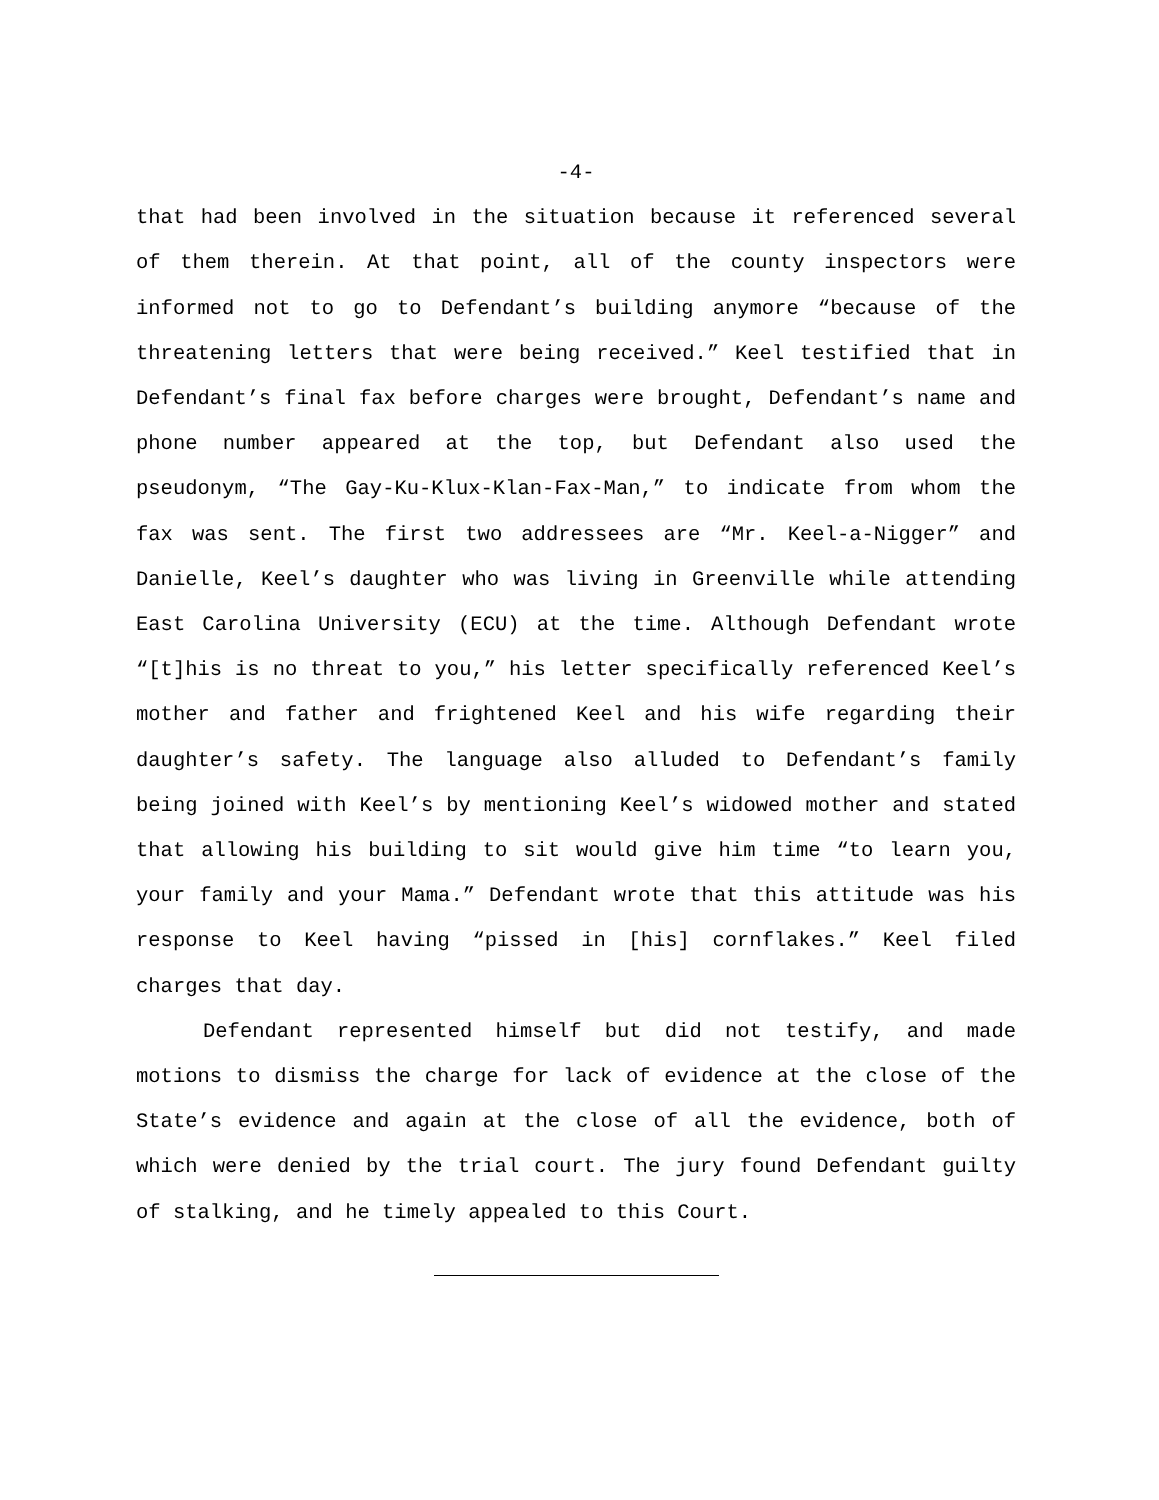-4-
that had been involved in the situation because it referenced several of them therein. At that point, all of the county inspectors were informed not to go to Defendant’s building anymore “because of the threatening letters that were being received.” Keel testified that in Defendant’s final fax before charges were brought, Defendant’s name and phone number appeared at the top, but Defendant also used the pseudonym, “The Gay-Ku-Klux-Klan-Fax-Man,” to indicate from whom the fax was sent. The first two addressees are “Mr. Keel-a-Nigger” and Danielle, Keel’s daughter who was living in Greenville while attending East Carolina University (ECU) at the time. Although Defendant wrote “[t]his is no threat to you,” his letter specifically referenced Keel’s mother and father and frightened Keel and his wife regarding their daughter’s safety. The language also alluded to Defendant’s family being joined with Keel’s by mentioning Keel’s widowed mother and stated that allowing his building to sit would give him time “to learn you, your family and your Mama.” Defendant wrote that this attitude was his response to Keel having “pissed in [his] cornflakes.” Keel filed charges that day.
Defendant represented himself but did not testify, and made motions to dismiss the charge for lack of evidence at the close of the State’s evidence and again at the close of all the evidence, both of which were denied by the trial court. The jury found Defendant guilty of stalking, and he timely appealed to this Court.